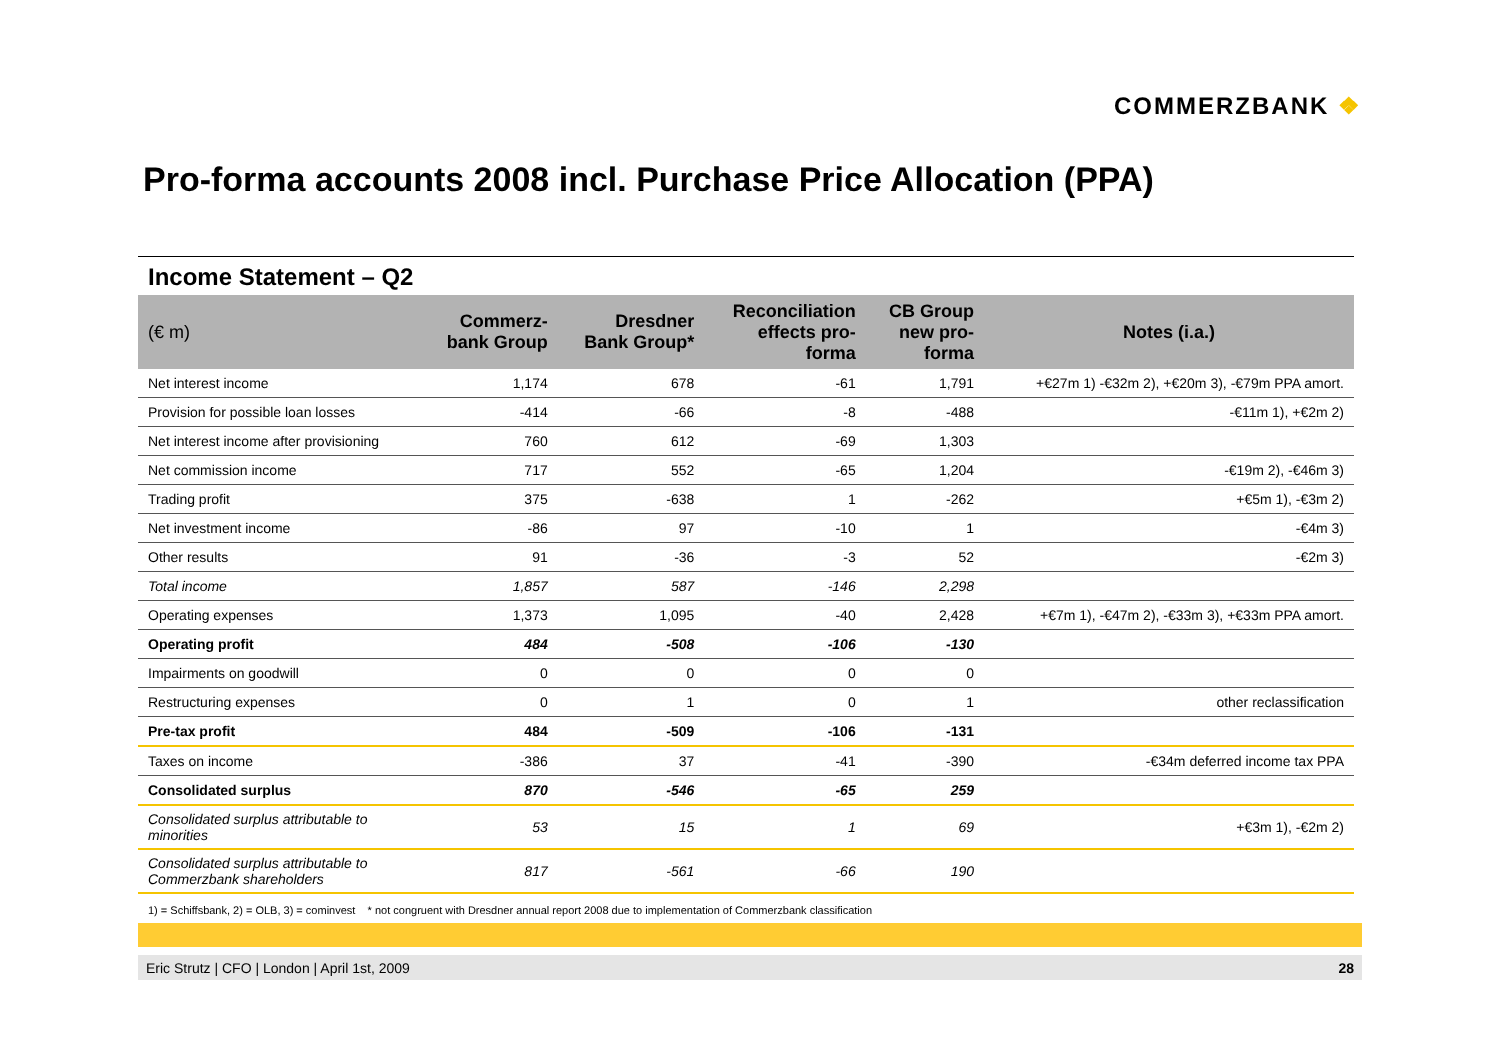COMMERZBANK ❖
Pro-forma accounts 2008 incl. Purchase Price Allocation (PPA)
Income Statement – Q2
| (€ m) | Commerz- bank Group | Dresdner Bank Group* | Reconciliation effects pro- forma | CB Group new pro- forma | Notes (i.a.) |
| --- | --- | --- | --- | --- | --- |
| Net interest income | 1,174 | 678 | -61 | 1,791 | +€27m 1) -€32m 2), +€20m 3), -€79m PPA amort. |
| Provision for possible loan losses | -414 | -66 | -8 | -488 | -€11m 1), +€2m 2) |
| Net interest income after provisioning | 760 | 612 | -69 | 1,303 | |
| Net commission income | 717 | 552 | -65 | 1,204 | -€19m 2), -€46m 3) |
| Trading profit | 375 | -638 | 1 | -262 | +€5m 1), -€3m 2) |
| Net investment income | -86 | 97 | -10 | 1 | -€4m 3) |
| Other results | 91 | -36 | -3 | 52 | -€2m 3) |
| Total income | 1,857 | 587 | -146 | 2,298 | |
| Operating expenses | 1,373 | 1,095 | -40 | 2,428 | +€7m 1), -€47m 2), -€33m 3), +€33m PPA amort. |
| Operating profit | 484 | -508 | -106 | -130 | |
| Impairments on goodwill | 0 | 0 | 0 | 0 | |
| Restructuring expenses | 0 | 1 | 0 | 1 | other reclassification |
| Pre-tax profit | 484 | -509 | -106 | -131 | |
| Taxes on income | -386 | 37 | -41 | -390 | -€34m deferred income tax PPA |
| Consolidated surplus | 870 | -546 | -65 | 259 | |
| Consolidated surplus attributable to minorities | 53 | 15 | 1 | 69 | +€3m 1), -€2m 2) |
| Consolidated surplus attributable to Commerzbank shareholders | 817 | -561 | -66 | 190 | |
1) = Schiffsbank, 2) = OLB, 3) = cominvest * not congruent with Dresdner annual report 2008 due to implementation of Commerzbank classification
Eric Strutz | CFO | London | April 1st, 2009 28